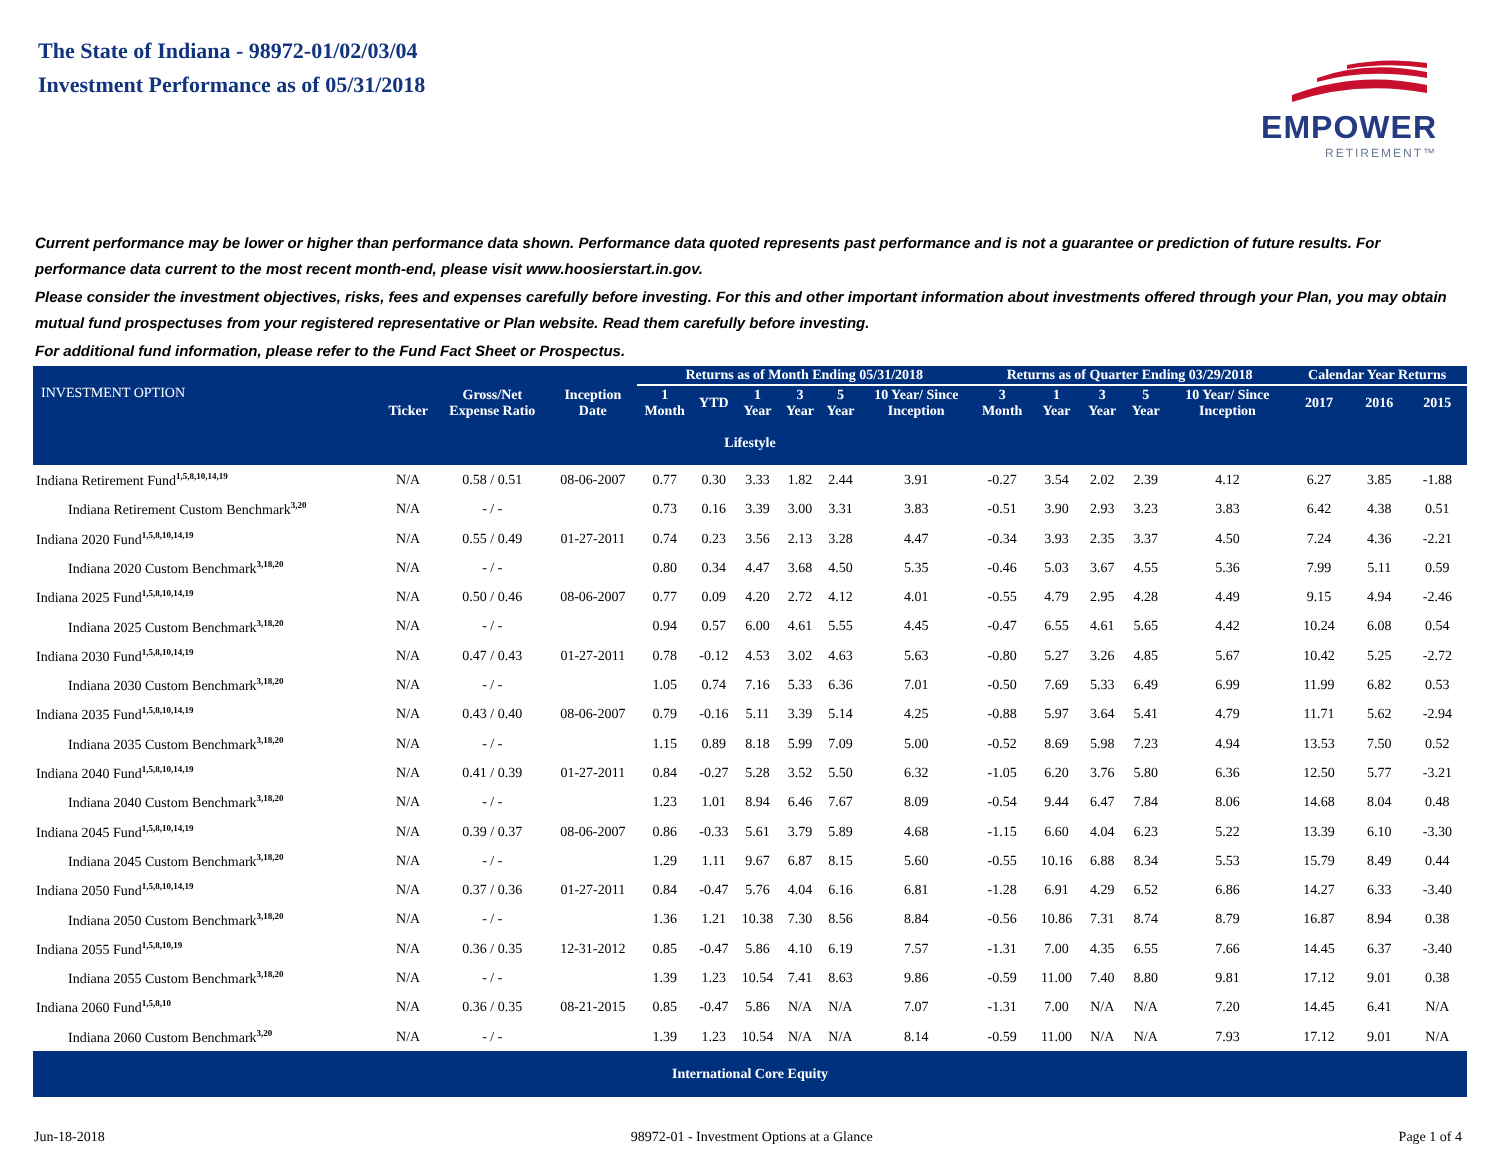The State of Indiana - 98972-01/02/03/04
Investment Performance as of 05/31/2018
EMPOWER
RETIREMENT™
Current performance may be lower or higher than performance data shown. Performance data quoted represents past performance and is not a guarantee or prediction of future results. For performance data current to the most recent month-end, please visit www.hoosierstart.in.gov.
Please consider the investment objectives, risks, fees and expenses carefully before investing. For this and other important information about investments offered through your Plan, you may obtain mutual fund prospectuses from your registered representative or Plan website. Read them carefully before investing.
For additional fund information, please refer to the Fund Fact Sheet or Prospectus.
| INVESTMENT OPTION | Ticker | Gross/Net Expense Ratio | Inception Date | Returns as of Month Ending 05/31/2018 | | | | | | Returns as of Quarter Ending 03/29/2018 | | | | | Calendar Year Returns | | |
| --- | --- | --- | --- | --- | --- | --- | --- | --- | --- | --- | --- | --- | --- | --- | --- | --- | --- |
| | | | | 1 Month | YTD | 1 Year | 3 Year | 5 Year | 10 Year/ Since Inception | 3 Month | 1 Year | 3 Year | 5 Year | 10 Year/ Since Inception | 2017 | 2016 | 2015 |
| Lifestyle | | | | | | | | | | | | | | | | | |
| Indiana Retirement Fund<sup>1,5,8,10,14,19</sup> | N/A | 0.58 / 0.51 | 08-06-2007 | 0.77 | 0.30 | 3.33 | 1.82 | 2.44 | 3.91 | -0.27 | 3.54 | 2.02 | 2.39 | 4.12 | 6.27 | 3.85 | -1.88 |
| Indiana Retirement Custom Benchmark<sup>3,20</sup> | N/A | - / - | | 0.73 | 0.16 | 3.39 | 3.00 | 3.31 | 3.83 | -0.51 | 3.90 | 2.93 | 3.23 | 3.83 | 6.42 | 4.38 | 0.51 |
| Indiana 2020 Fund<sup>1,5,8,10,14,19</sup> | N/A | 0.55 / 0.49 | 01-27-2011 | 0.74 | 0.23 | 3.56 | 2.13 | 3.28 | 4.47 | -0.34 | 3.93 | 2.35 | 3.37 | 4.50 | 7.24 | 4.36 | -2.21 |
| Indiana 2020 Custom Benchmark<sup>3,18,20</sup> | N/A | - / - | | 0.80 | 0.34 | 4.47 | 3.68 | 4.50 | 5.35 | -0.46 | 5.03 | 3.67 | 4.55 | 5.36 | 7.99 | 5.11 | 0.59 |
| Indiana 2025 Fund<sup>1,5,8,10,14,19</sup> | N/A | 0.50 / 0.46 | 08-06-2007 | 0.77 | 0.09 | 4.20 | 2.72 | 4.12 | 4.01 | -0.55 | 4.79 | 2.95 | 4.28 | 4.49 | 9.15 | 4.94 | -2.46 |
| Indiana 2025 Custom Benchmark<sup>3,18,20</sup> | N/A | - / - | | 0.94 | 0.57 | 6.00 | 4.61 | 5.55 | 4.45 | -0.47 | 6.55 | 4.61 | 5.65 | 4.42 | 10.24 | 6.08 | 0.54 |
| Indiana 2030 Fund<sup>1,5,8,10,14,19</sup> | N/A | 0.47 / 0.43 | 01-27-2011 | 0.78 | -0.12 | 4.53 | 3.02 | 4.63 | 5.63 | -0.80 | 5.27 | 3.26 | 4.85 | 5.67 | 10.42 | 5.25 | -2.72 |
| Indiana 2030 Custom Benchmark<sup>3,18,20</sup> | N/A | - / - | | 1.05 | 0.74 | 7.16 | 5.33 | 6.36 | 7.01 | -0.50 | 7.69 | 5.33 | 6.49 | 6.99 | 11.99 | 6.82 | 0.53 |
| Indiana 2035 Fund<sup>1,5,8,10,14,19</sup> | N/A | 0.43 / 0.40 | 08-06-2007 | 0.79 | -0.16 | 5.11 | 3.39 | 5.14 | 4.25 | -0.88 | 5.97 | 3.64 | 5.41 | 4.79 | 11.71 | 5.62 | -2.94 |
| Indiana 2035 Custom Benchmark<sup>3,18,20</sup> | N/A | - / - | | 1.15 | 0.89 | 8.18 | 5.99 | 7.09 | 5.00 | -0.52 | 8.69 | 5.98 | 7.23 | 4.94 | 13.53 | 7.50 | 0.52 |
| Indiana 2040 Fund<sup>1,5,8,10,14,19</sup> | N/A | 0.41 / 0.39 | 01-27-2011 | 0.84 | -0.27 | 5.28 | 3.52 | 5.50 | 6.32 | -1.05 | 6.20 | 3.76 | 5.80 | 6.36 | 12.50 | 5.77 | -3.21 |
| Indiana 2040 Custom Benchmark<sup>3,18,20</sup> | N/A | - / - | | 1.23 | 1.01 | 8.94 | 6.46 | 7.67 | 8.09 | -0.54 | 9.44 | 6.47 | 7.84 | 8.06 | 14.68 | 8.04 | 0.48 |
| Indiana 2045 Fund<sup>1,5,8,10,14,19</sup> | N/A | 0.39 / 0.37 | 08-06-2007 | 0.86 | -0.33 | 5.61 | 3.79 | 5.89 | 4.68 | -1.15 | 6.60 | 4.04 | 6.23 | 5.22 | 13.39 | 6.10 | -3.30 |
| Indiana 2045 Custom Benchmark<sup>3,18,20</sup> | N/A | - / - | | 1.29 | 1.11 | 9.67 | 6.87 | 8.15 | 5.60 | -0.55 | 10.16 | 6.88 | 8.34 | 5.53 | 15.79 | 8.49 | 0.44 |
| Indiana 2050 Fund<sup>1,5,8,10,14,19</sup> | N/A | 0.37 / 0.36 | 01-27-2011 | 0.84 | -0.47 | 5.76 | 4.04 | 6.16 | 6.81 | -1.28 | 6.91 | 4.29 | 6.52 | 6.86 | 14.27 | 6.33 | -3.40 |
| Indiana 2050 Custom Benchmark<sup>3,18,20</sup> | N/A | - / - | | 1.36 | 1.21 | 10.38 | 7.30 | 8.56 | 8.84 | -0.56 | 10.86 | 7.31 | 8.74 | 8.79 | 16.87 | 8.94 | 0.38 |
| Indiana 2055 Fund<sup>1,5,8,10,19</sup> | N/A | 0.36 / 0.35 | 12-31-2012 | 0.85 | -0.47 | 5.86 | 4.10 | 6.19 | 7.57 | -1.31 | 7.00 | 4.35 | 6.55 | 7.66 | 14.45 | 6.37 | -3.40 |
| Indiana 2055 Custom Benchmark<sup>3,18,20</sup> | N/A | - / - | | 1.39 | 1.23 | 10.54 | 7.41 | 8.63 | 9.86 | -0.59 | 11.00 | 7.40 | 8.80 | 9.81 | 17.12 | 9.01 | 0.38 |
| Indiana 2060 Fund<sup>1,5,8,10</sup> | N/A | 0.36 / 0.35 | 08-21-2015 | 0.85 | -0.47 | 5.86 | N/A | N/A | 7.07 | -1.31 | 7.00 | N/A | N/A | 7.20 | 14.45 | 6.41 | N/A |
| Indiana 2060 Custom Benchmark<sup>3,20</sup> | N/A | - / - | | 1.39 | 1.23 | 10.54 | N/A | N/A | 8.14 | -0.59 | 11.00 | N/A | N/A | 7.93 | 17.12 | 9.01 | N/A |
| International Core Equity | | | | | | | | | | | | | | | | | |
Jun-18-2018 98972-01 - Investment Options at a Glance Page 1 of 4